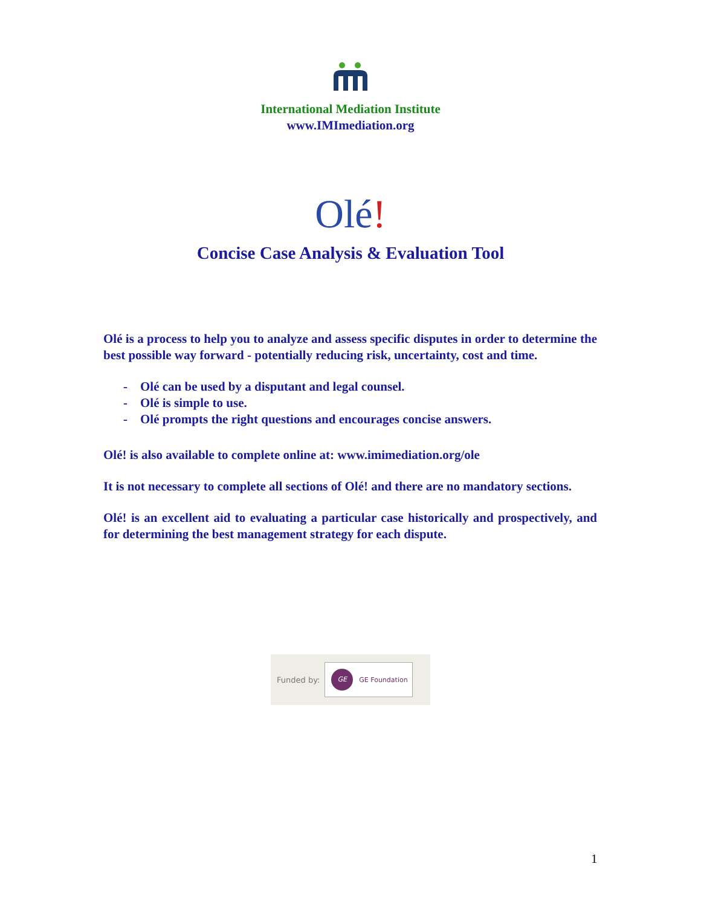International Mediation Institute
www.IMImediation.org
Olé!
Concise Case Analysis & Evaluation Tool
Olé is a process to help you to analyze and assess specific disputes in order to determine the best possible way forward - potentially reducing risk, uncertainty, cost and time.
- Olé can be used by a disputant and legal counsel.
- Olé is simple to use.
- Olé prompts the right questions and encourages concise answers.
Olé! is also available to complete online at: www.imimediation.org/ole
It is not necessary to complete all sections of Olé! and there are no mandatory sections.
Olé! is an excellent aid to evaluating a particular case historically and prospectively, and for determining the best management strategy for each dispute.
Funded by:
GE
GE Foundation
1